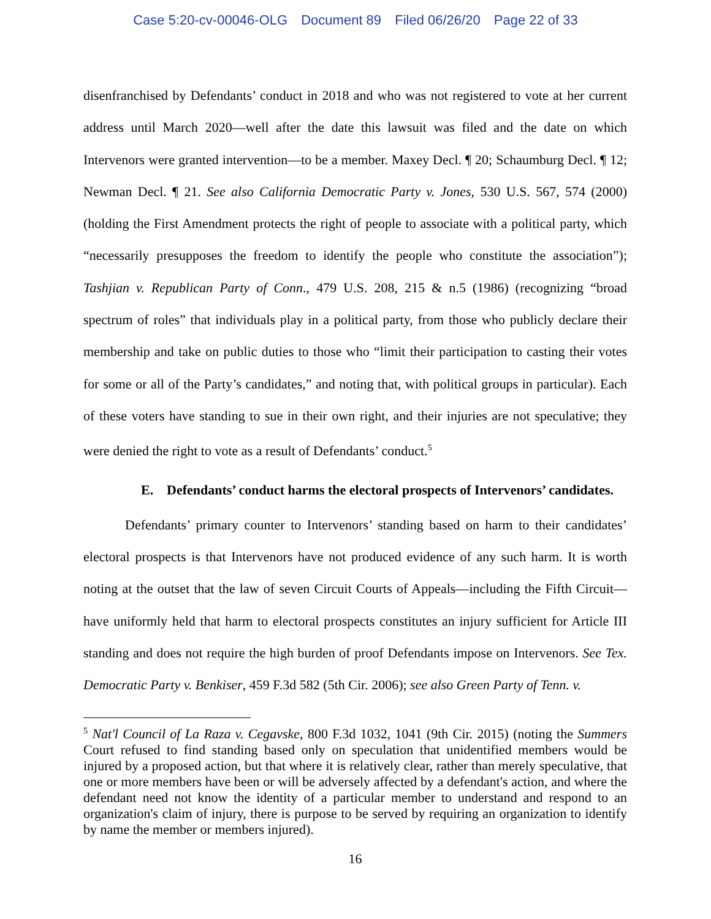Case 5:20-cv-00046-OLG Document 89 Filed 06/26/20 Page 22 of 33
disenfranchised by Defendants’ conduct in 2018 and who was not registered to vote at her current address until March 2020—well after the date this lawsuit was filed and the date on which Intervenors were granted intervention—to be a member. Maxey Decl. ¶ 20; Schaumburg Decl. ¶ 12; Newman Decl. ¶ 21. See also California Democratic Party v. Jones, 530 U.S. 567, 574 (2000) (holding the First Amendment protects the right of people to associate with a political party, which “necessarily presupposes the freedom to identify the people who constitute the association”); Tashjian v. Republican Party of Conn., 479 U.S. 208, 215 & n.5 (1986) (recognizing “broad spectrum of roles” that individuals play in a political party, from those who publicly declare their membership and take on public duties to those who “limit their participation to casting their votes for some or all of the Party’s candidates,” and noting that, with political groups in particular). Each of these voters have standing to sue in their own right, and their injuries are not speculative; they were denied the right to vote as a result of Defendants’ conduct.<sup>5</sup>
E. Defendants’ conduct harms the electoral prospects of Intervenors’ candidates.
Defendants’ primary counter to Intervenors’ standing based on harm to their candidates’ electoral prospects is that Intervenors have not produced evidence of any such harm. It is worth noting at the outset that the law of seven Circuit Courts of Appeals—including the Fifth Circuit—have uniformly held that harm to electoral prospects constitutes an injury sufficient for Article III standing and does not require the high burden of proof Defendants impose on Intervenors. See Tex. Democratic Party v. Benkiser, 459 F.3d 582 (5th Cir. 2006); see also Green Party of Tenn. v.
<sup>5</sup> Nat'l Council of La Raza v. Cegavske, 800 F.3d 1032, 1041 (9th Cir. 2015) (noting the Summers Court refused to find standing based only on speculation that unidentified members would be injured by a proposed action, but that where it is relatively clear, rather than merely speculative, that one or more members have been or will be adversely affected by a defendant's action, and where the defendant need not know the identity of a particular member to understand and respond to an organization's claim of injury, there is purpose to be served by requiring an organization to identify by name the member or members injured).
16